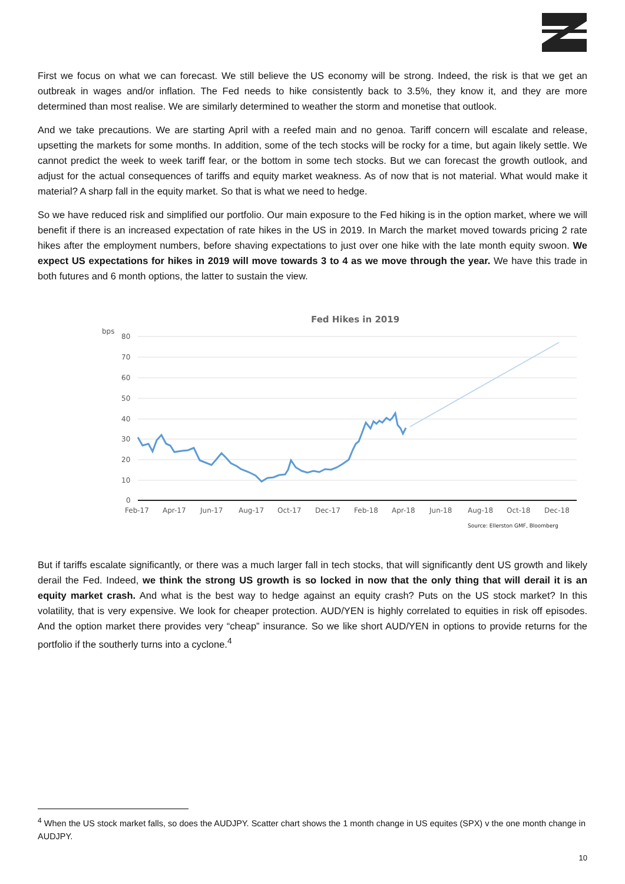First we focus on what we can forecast. We still believe the US economy will be strong. Indeed, the risk is that we get an outbreak in wages and/or inflation. The Fed needs to hike consistently back to 3.5%, they know it, and they are more determined than most realise. We are similarly determined to weather the storm and monetise that outlook.
And we take precautions. We are starting April with a reefed main and no genoa. Tariff concern will escalate and release, upsetting the markets for some months. In addition, some of the tech stocks will be rocky for a time, but again likely settle. We cannot predict the week to week tariff fear, or the bottom in some tech stocks. But we can forecast the growth outlook, and adjust for the actual consequences of tariffs and equity market weakness. As of now that is not material. What would make it material? A sharp fall in the equity market. So that is what we need to hedge.
So we have reduced risk and simplified our portfolio. Our main exposure to the Fed hiking is in the option market, where we will benefit if there is an increased expectation of rate hikes in the US in 2019. In March the market moved towards pricing 2 rate hikes after the employment numbers, before shaving expectations to just over one hike with the late month equity swoon. We expect US expectations for hikes in 2019 will move towards 3 to 4 as we move through the year. We have this trade in both futures and 6 month options, the latter to sustain the view.
Fed Hikes in 2019
bps
80
70
60
50
40
30
20
10
0
Feb-17
Apr-17
Jun-17
Aug-17
Oct-17
Dec-17
Feb-18
Apr-18
Jun-18
Aug-18
Oct-18
Dec-18
Source: Ellerston GMF, Bloomberg
But if tariffs escalate significantly, or there was a much larger fall in tech stocks, that will significantly dent US growth and likely derail the Fed. Indeed, we think the strong US growth is so locked in now that the only thing that will derail it is an equity market crash. And what is the best way to hedge against an equity crash? Puts on the US stock market? In this volatility, that is very expensive. We look for cheaper protection. AUD/YEN is highly correlated to equities in risk off episodes. And the option market there provides very “cheap” insurance. So we like short AUD/YEN in options to provide returns for the portfolio if the southerly turns into a cyclone.<sup>4</sup>
<sup>4</sup> When the US stock market falls, so does the AUDJPY. Scatter chart shows the 1 month change in US equites (SPX) v the one month change in AUDJPY.
10